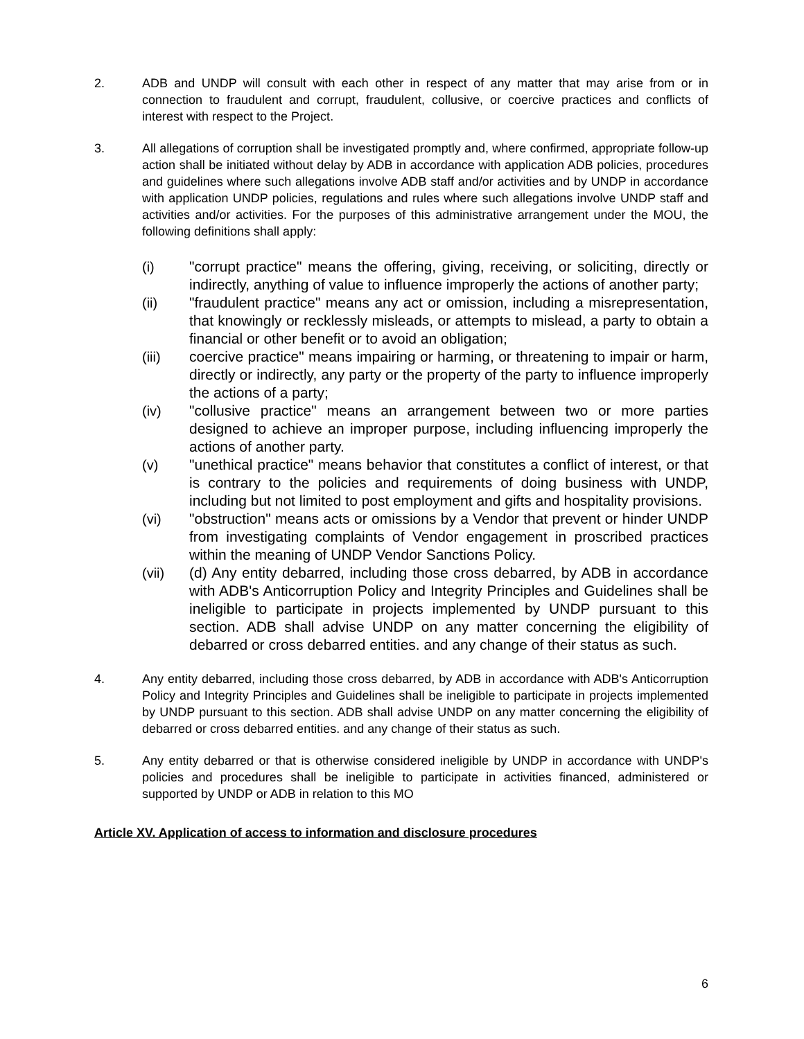2. ADB and UNDP will consult with each other in respect of any matter that may arise from or in connection to fraudulent and corrupt, fraudulent, collusive, or coercive practices and conflicts of interest with respect to the Project.
3. All allegations of corruption shall be investigated promptly and, where confirmed, appropriate follow-up action shall be initiated without delay by ADB in accordance with application ADB policies, procedures and guidelines where such allegations involve ADB staff and/or activities and by UNDP in accordance with application UNDP policies, regulations and rules where such allegations involve UNDP staff and activities and/or activities. For the purposes of this administrative arrangement under the MOU, the following definitions shall apply:
(i) "corrupt practice" means the offering, giving, receiving, or soliciting, directly or indirectly, anything of value to influence improperly the actions of another party;
(ii) "fraudulent practice" means any act or omission, including a misrepresentation, that knowingly or recklessly misleads, or attempts to mislead, a party to obtain a financial or other benefit or to avoid an obligation;
(iii) coercive practice" means impairing or harming, or threatening to impair or harm, directly or indirectly, any party or the property of the party to influence improperly the actions of a party;
(iv) "collusive practice" means an arrangement between two or more parties designed to achieve an improper purpose, including influencing improperly the actions of another party.
(v) "unethical practice" means behavior that constitutes a conflict of interest, or that is contrary to the policies and requirements of doing business with UNDP, including but not limited to post employment and gifts and hospitality provisions.
(vi) "obstruction" means acts or omissions by a Vendor that prevent or hinder UNDP from investigating complaints of Vendor engagement in proscribed practices within the meaning of UNDP Vendor Sanctions Policy.
(vii) (d) Any entity debarred, including those cross debarred, by ADB in accordance with ADB's Anticorruption Policy and Integrity Principles and Guidelines shall be ineligible to participate in projects implemented by UNDP pursuant to this section. ADB shall advise UNDP on any matter concerning the eligibility of debarred or cross debarred entities. and any change of their status as such.
4. Any entity debarred, including those cross debarred, by ADB in accordance with ADB's Anticorruption Policy and Integrity Principles and Guidelines shall be ineligible to participate in projects implemented by UNDP pursuant to this section. ADB shall advise UNDP on any matter concerning the eligibility of debarred or cross debarred entities. and any change of their status as such.
5. Any entity debarred or that is otherwise considered ineligible by UNDP in accordance with UNDP's policies and procedures shall be ineligible to participate in activities financed, administered or supported by UNDP or ADB in relation to this MO
Article XV. Application of access to information and disclosure procedures
6